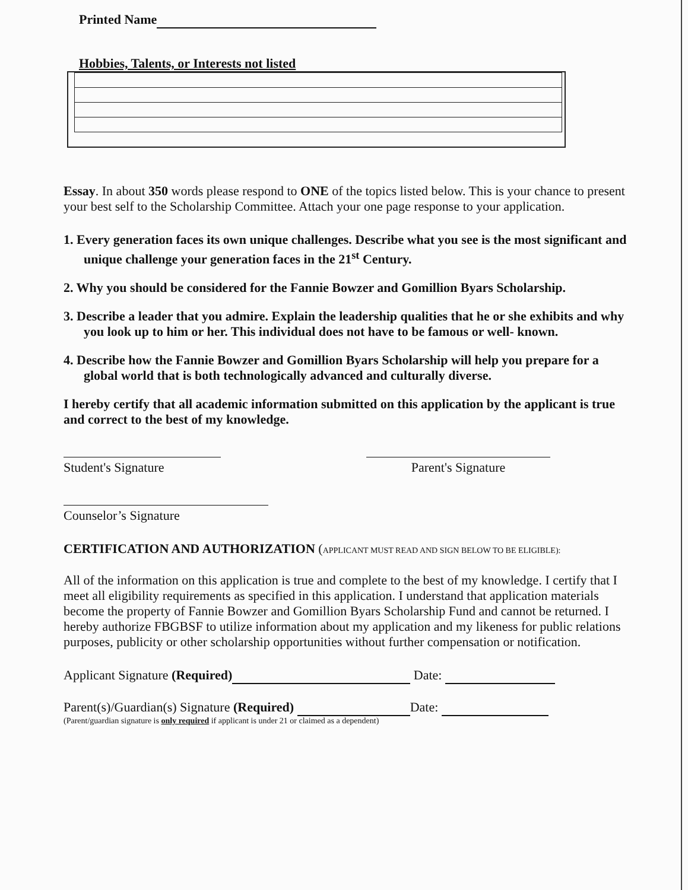Printed Name
Hobbies, Talents, or Interests not listed
Essay. In about 350 words please respond to ONE of the topics listed below. This is your chance to present your best self to the Scholarship Committee. Attach your one page response to your application.
1. Every generation faces its own unique challenges. Describe what you see is the most significant and unique challenge your generation faces in the 21<sup>st</sup> Century.
2. Why you should be considered for the Fannie Bowzer and Gomillion Byars Scholarship.
3. Describe a leader that you admire. Explain the leadership qualities that he or she exhibits and why you look up to him or her. This individual does not have to be famous or well- known.
4. Describe how the Fannie Bowzer and Gomillion Byars Scholarship will help you prepare for a global world that is both technologically advanced and culturally diverse.
I hereby certify that all academic information submitted on this application by the applicant is true and correct to the best of my knowledge.
Student's Signature Parent's Signature
Counselor’s Signature
CERTIFICATION AND AUTHORIZATION (APPLICANT MUST READ AND SIGN BELOW TO BE ELIGIBLE):
All of the information on this application is true and complete to the best of my knowledge. I certify that I meet all eligibility requirements as specified in this application. I understand that application materials become the property of Fannie Bowzer and Gomillion Byars Scholarship Fund and cannot be returned. I hereby authorize FBGBSF to utilize information about my application and my likeness for public relations purposes, publicity or other scholarship opportunities without further compensation or notification.
Applicant Signature (Required) Date:
Parent(s)/Guardian(s) Signature (Required) Date:
(Parent/guardian signature is only required if applicant is under 21 or claimed as a dependent)